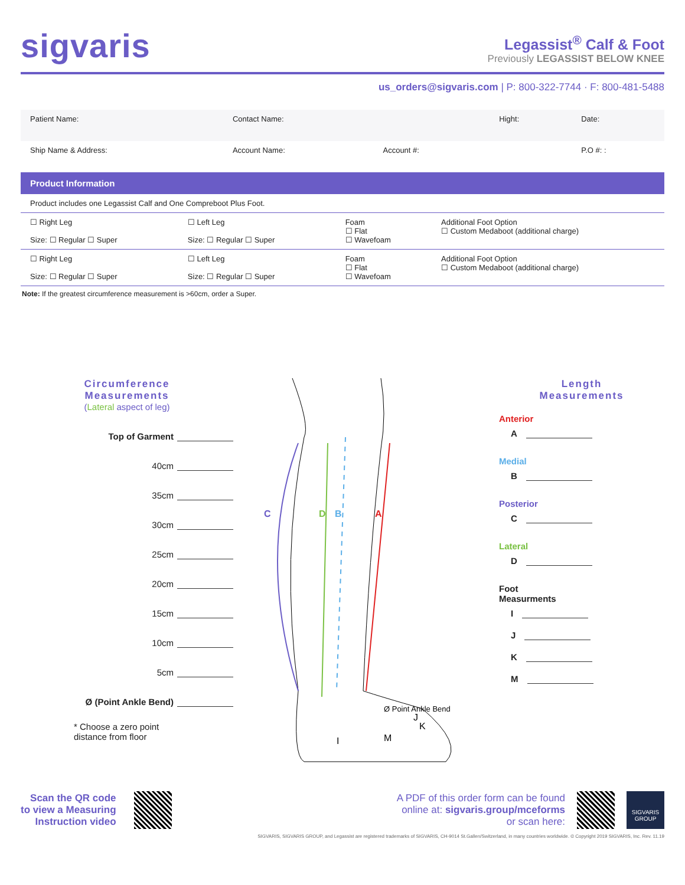sigvaris
Legassist<sup>®</sup> Calf & Foot
Previously LEGASSIST BELOW KNEE
us_orders@sigvaris.com | P: 800-322-7744 · F: 800-481-5488
| Patient Name: | Contact Name: | | Hight: | Date: |
| Ship Name & Address: | Account Name: | Account #: | | P.O #: : |
Product Information
| Product includes one Legassist Calf and One Compreboot Plus Foot. | | | |
| ☐ Right Leg Size: ☐ Regular ☐ Super | ☐ Left Leg Size: ☐ Regular ☐ Super | Foam ☐ Flat ☐ Wavefoam | Additional Foot Option ☐ Custom Medaboot (additional charge) |
| ☐ Right Leg Size: ☐ Regular ☐ Super | ☐ Left Leg Size: ☐ Regular ☐ Super | Foam ☐ Flat ☐ Wavefoam | Additional Foot Option ☐ Custom Medaboot (additional charge) |
Note: If the greatest circumference measurement is >60cm, order a Super.
Circumference
Measurements
(Lateral aspect of leg)
Top of Garment
40cm
35cm
30cm
25cm
20cm
15cm
10cm
5cm
Ø (Point Ankle Bend)
* Choose a zero point
distance from floor
C
D
B
A
Ø Point Ankle Bend
I
J
K
M
Length
Measurements
Anterior
A
Medial
B
Posterior
C
Lateral
D
Foot
Measurments
I
J
K
M
Scan the QR code
to view a Measuring
Instruction video
A PDF of this order form can be found
online at: sigvaris.group/mceforms
or scan here:
SIGVARIS
GROUP
SIGVARIS, SIGVARIS GROUP, and Legassist are registered trademarks of SIGVARIS, CH-9014 St.Gallen/Switzerland, in many countries worldwide. © Copyright 2019 SIGVARIS, Inc. Rev. 11.19